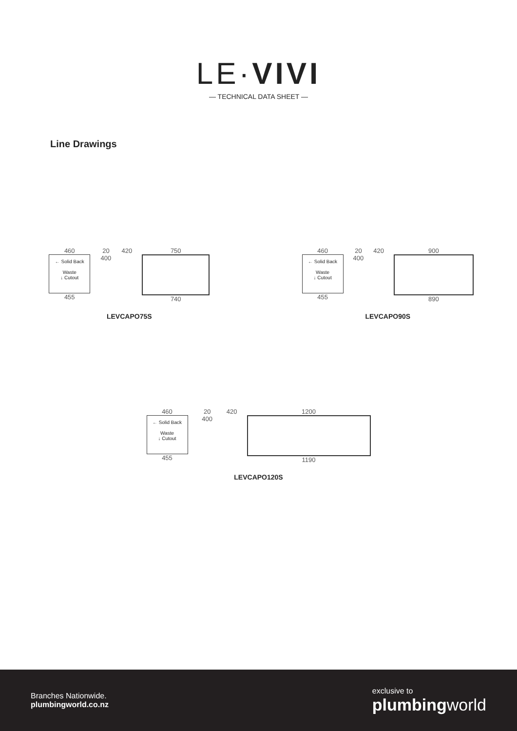LE·VIVI
— TECHNICAL DATA SHEET —
Line Drawings
460
← Solid Back
Waste
↓ Cutout
455
20 400 420 750
740
LEVCAPO75S
460
← Solid Back
Waste
↓ Cutout
455
20 400 420 900
890
LEVCAPO90S
460
← Solid Back
Waste
↓ Cutout
455
20 400 420 1200
1190
LEVCAPO120S
Branches Nationwide.
plumbingworld.co.nz
exclusive to
plumbingworld